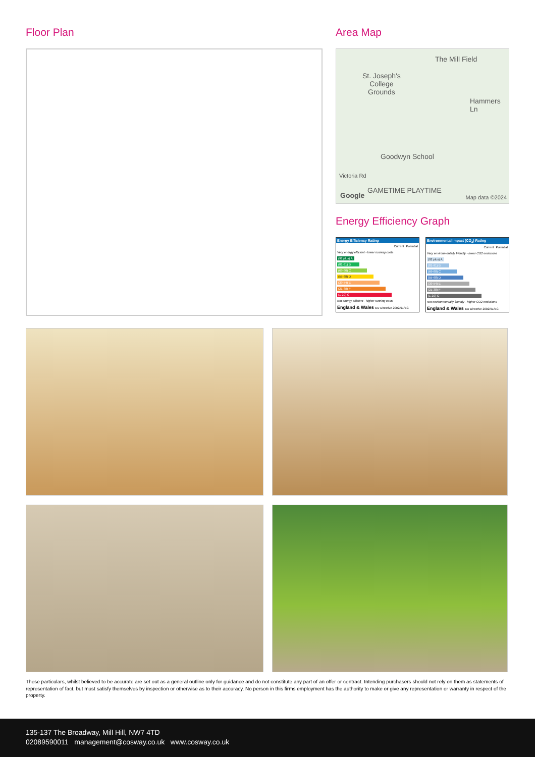Floor Plan Area Map
The Mill Field
St. Joseph's
College
Grounds
Hammers Ln
Goodwyn School
Victoria Rd
GAMETIME PLAYTIME
Google Map data ©2024
Energy Efficiency Graph
Energy Efficiency Rating
| | Current | Potential |
| Very energy efficient - lower running costs | | |
| (92 plus) A | | |
| (81-91) B | | |
| (69-80) C | | |
| (55-68) D | | |
| (39-54) E | | |
| (21-38) F | | |
| (1-20) G | | |
| Not energy efficient - higher running costs | | |
England & Wales EU Directive 2002/91/EC
Environmental Impact (CO<sub>2</sub>) Rating
| | Current | Potential |
| Very environmentally friendly - lower CO2 emissions | | |
| (92 plus) A | | |
| (81-91) B | | |
| (69-80) C | | |
| (55-68) D | | |
| (39-54) E | | |
| (21-38) F | | |
| (1-20) G | | |
| Not environmentally friendly - higher CO2 emissions | | |
England & Wales EU Directive 2002/91/EC
These particulars, whilst believed to be accurate are set out as a general outline only for guidance and do not constitute any part of an offer or contract. Intending purchasers should not rely on them as statements of representation of fact, but must satisfy themselves by inspection or otherwise as to their accuracy. No person in this firms employment has the authority to make or give any representation or warranty in respect of the property.
135-137 The Broadway, Mill Hill, NW7 4TD
02089590011 management@cosway.co.uk www.cosway.co.uk